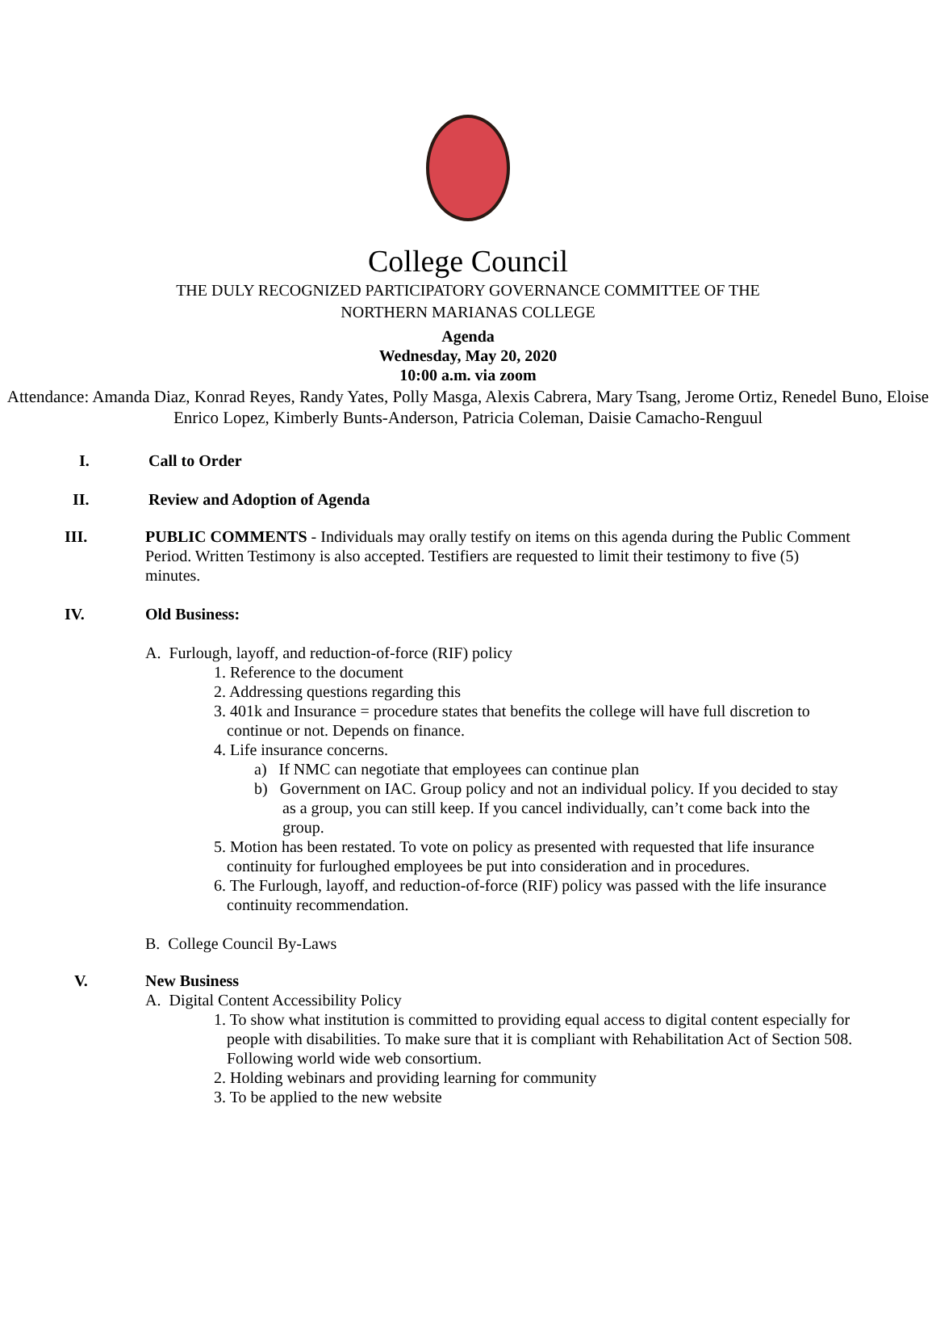College Council
THE DULY RECOGNIZED PARTICIPATORY GOVERNANCE COMMITTEE OF THE
NORTHERN MARIANAS COLLEGE
Agenda
Wednesday, May 20, 2020
10:00 a.m. via zoom
Attendance: Amanda Diaz, Konrad Reyes, Randy Yates, Polly Masga, Alexis Cabrera, Mary Tsang, Jerome Ortiz, Renedel Buno, Eloise Enrico Lopez, Kimberly Bunts-Anderson, Patricia Coleman, Daisie Camacho-Renguul
I. Call to Order
II. Review and Adoption of Agenda
III. PUBLIC COMMENTS - Individuals may orally testify on items on this agenda during the Public Comment Period. Written Testimony is also accepted. Testifiers are requested to limit their testimony to five (5) minutes.
IV. Old Business:
A. Furlough, layoff, and reduction-of-force (RIF) policy
1. Reference to the document
2. Addressing questions regarding this
3. 401k and Insurance = procedure states that benefits the college will have full discretion to continue or not. Depends on finance.
4. Life insurance concerns.
a) If NMC can negotiate that employees can continue plan
b) Government on IAC. Group policy and not an individual policy. If you decided to stay as a group, you can still keep. If you cancel individually, can’t come back into the group.
5. Motion has been restated. To vote on policy as presented with requested that life insurance continuity for furloughed employees be put into consideration and in procedures.
6. The Furlough, layoff, and reduction-of-force (RIF) policy was passed with the life insurance continuity recommendation.
B. College Council By-Laws
V. New Business
A. Digital Content Accessibility Policy
1. To show what institution is committed to providing equal access to digital content especially for people with disabilities. To make sure that it is compliant with Rehabilitation Act of Section 508. Following world wide web consortium.
2. Holding webinars and providing learning for community
3. To be applied to the new website